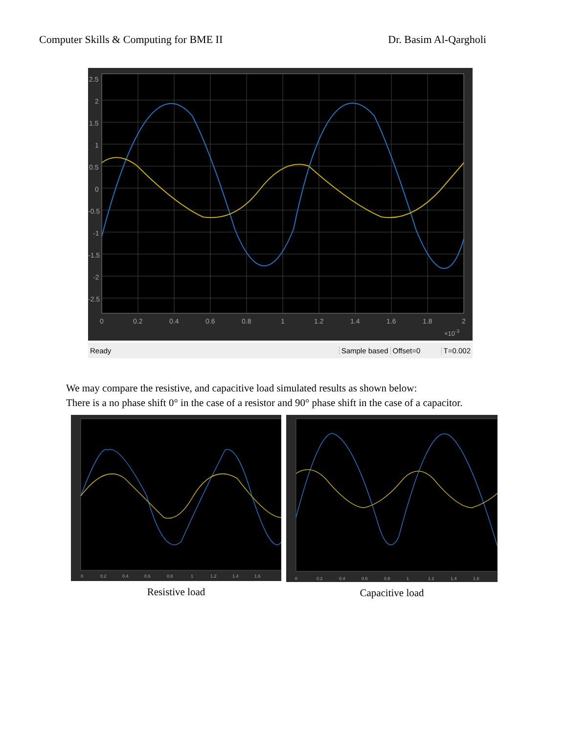Computer Skills & Computing for BME II Dr. Basim Al-Qargholi
2.5
2
1.5
1
0.5
0
-0.5
-1
-1.5
-2
-2.5
0
0.2
0.4
0.6
0.8
1
1.2
1.4
1.6
1.8
2
×10-3
Ready Sample based Offset=0 T=0.002
We may compare the resistive, and capacitive load simulated results as shown below:
There is a no phase shift 0° in the case of a resistor and 90° phase shift in the case of a capacitor.
0
0.2
0.4
0.6
0.8
1
1.2
1.4
1.6
Resistive load
0
0.2
0.4
0.6
0.8
1
1.2
1.4
1.6
Capacitive load